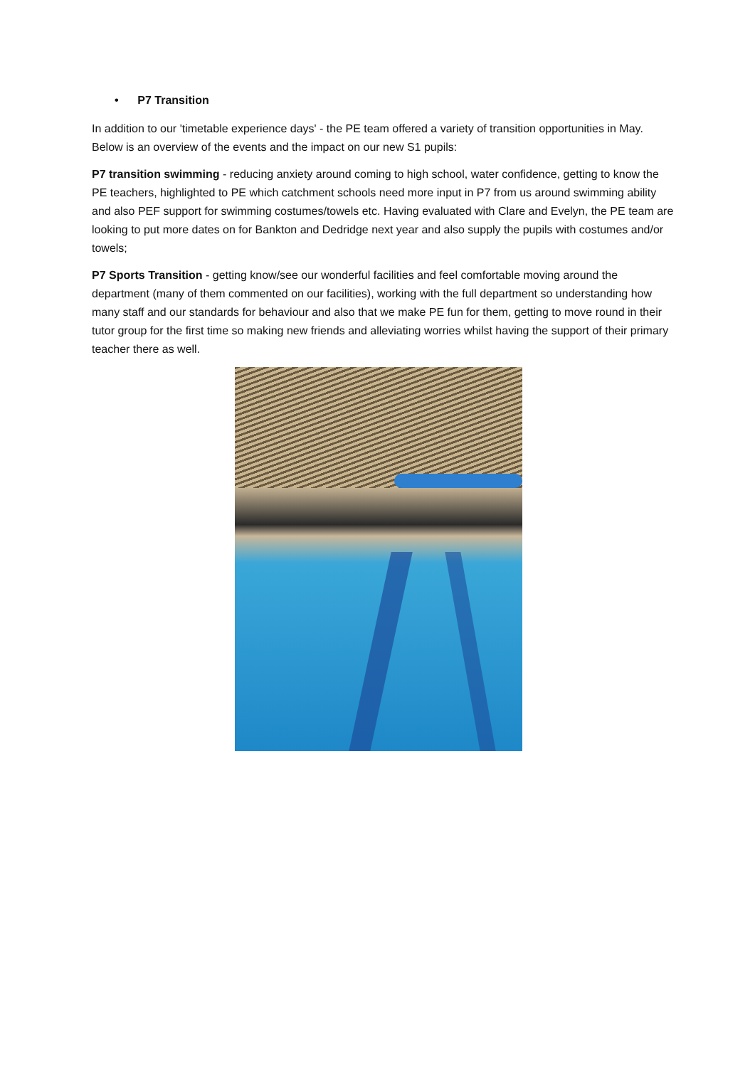• P7 Transition
In addition to our 'timetable experience days' - the PE team offered a variety of transition opportunities in May. Below is an overview of the events and the impact on our new S1 pupils:
P7 transition swimming - reducing anxiety around coming to high school, water confidence, getting to know the PE teachers, highlighted to PE which catchment schools need more input in P7 from us around swimming ability and also PEF support for swimming costumes/towels etc. Having evaluated with Clare and Evelyn, the PE team are looking to put more dates on for Bankton and Dedridge next year and also supply the pupils with costumes and/or towels;
P7 Sports Transition - getting know/see our wonderful facilities and feel comfortable moving around the department (many of them commented on our facilities), working with the full department so understanding how many staff and our standards for behaviour and also that we make PE fun for them, getting to move round in their tutor group for the first time so making new friends and alleviating worries whilst having the support of their primary teacher there as well.